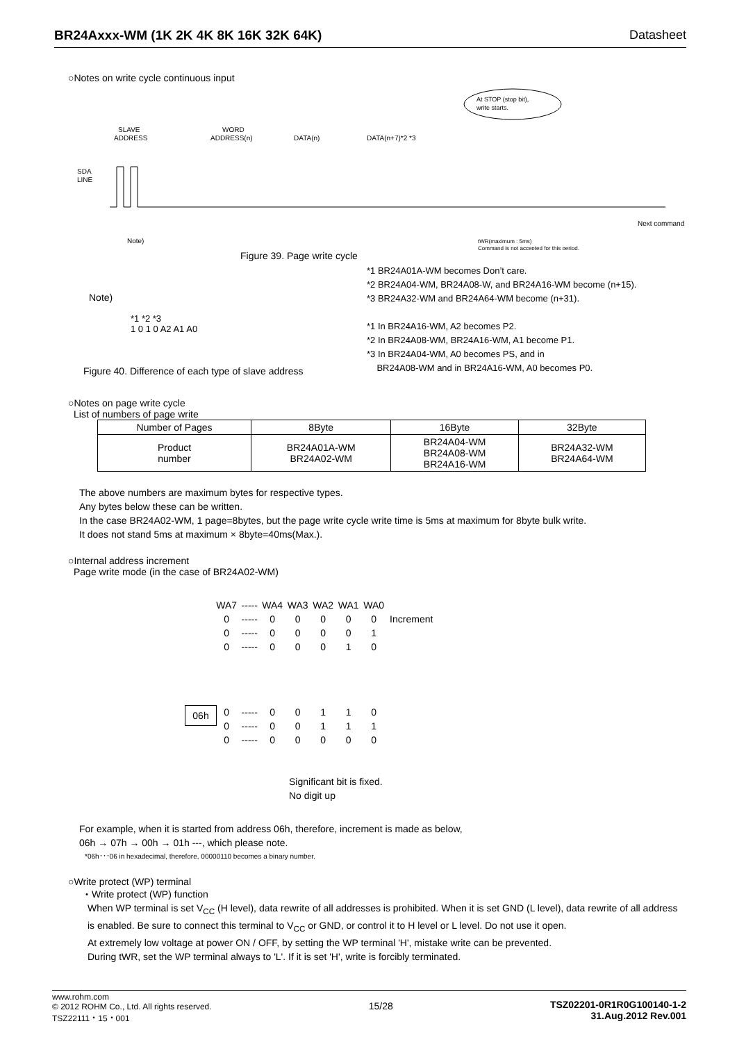BR24Axxx-WM (1K 2K 4K 8K 16K 32K 64K) Datasheet
○Notes on write cycle continuous input
At STOP (stop bit),
write starts.
SLAVE
ADDRESS
WORD
ADDRESS(n)
DATA(n)
DATA(n+7)*2 *3
SDA
LINE
Note)
Next command
tWR(maximum : 5ms)
Command is not accepted for this period.
Figure 39. Page write cycle
Note)
*1 *2 *3
1 0 1 0 A2 A1 A0
Figure 40. Difference of each type of slave address
*1 BR24A01A-WM becomes Don’t care.
*2 BR24A04-WM, BR24A08-W, and BR24A16-WM become (n+15).
*3 BR24A32-WM and BR24A64-WM become (n+31).
*1 In BR24A16-WM, A2 becomes P2.
*2 In BR24A08-WM, BR24A16-WM, A1 become P1.
*3 In BR24A04-WM, A0 becomes PS, and in
BR24A08-WM and in BR24A16-WM, A0 becomes P0.
○Notes on page write cycle
List of numbers of page write
| Number of Pages | 8Byte | 16Byte | 32Byte |
| --- | --- | --- | --- |
| Product number | BR24A01A-WM BR24A02-WM | BR24A04-WM BR24A08-WM BR24A16-WM | BR24A32-WM BR24A64-WM |
The above numbers are maximum bytes for respective types.
Any bytes below these can be written.
In the case BR24A02-WM, 1 page=8bytes, but the page write cycle write time is 5ms at maximum for 8byte bulk write.
It does not stand 5ms at maximum × 8byte=40ms(Max.).
○Internal address increment
Page write mode (in the case of BR24A02-WM)
| WA7 | ----- | WA4 | WA3 | WA2 | WA1 | WA0 | |
| 0 | ----- | 0 | 0 | 0 | 0 | 0 | Increment |
| 0 | ----- | 0 | 0 | 0 | 0 | 1 | |
| 0 | ----- | 0 | 0 | 0 | 1 | 0 | |
| 0 | ----- | 0 | 0 | 1 | 1 | 0 | |
| 0 | ----- | 0 | 0 | 1 | 1 | 1 | |
| 0 | ----- | 0 | 0 | 0 | 0 | 0 | |
06h
Significant bit is fixed.
No digit up
For example, when it is started from address 06h, therefore, increment is made as below,
06h → 07h → 00h → 01h ---, which please note.
*06h･･･06 in hexadecimal, therefore, 00000110 becomes a binary number.
○Write protect (WP) terminal
・Write protect (WP) function
When WP terminal is set V<sub>CC</sub> (H level), data rewrite of all addresses is prohibited. When it is set GND (L level), data rewrite of all address is enabled. Be sure to connect this terminal to V<sub>CC</sub> or GND, or control it to H level or L level. Do not use it open.
At extremely low voltage at power ON / OFF, by setting the WP terminal 'H', mistake write can be prevented.
During tWR, set the WP terminal always to 'L'. If it is set 'H', write is forcibly terminated.
www.rohm.com
© 2012 ROHM Co., Ltd. All rights reserved.
TSZ22111・15・001
15/28 TSZ02201-0R1R0G100140-1-2
31.Aug.2012 Rev.001